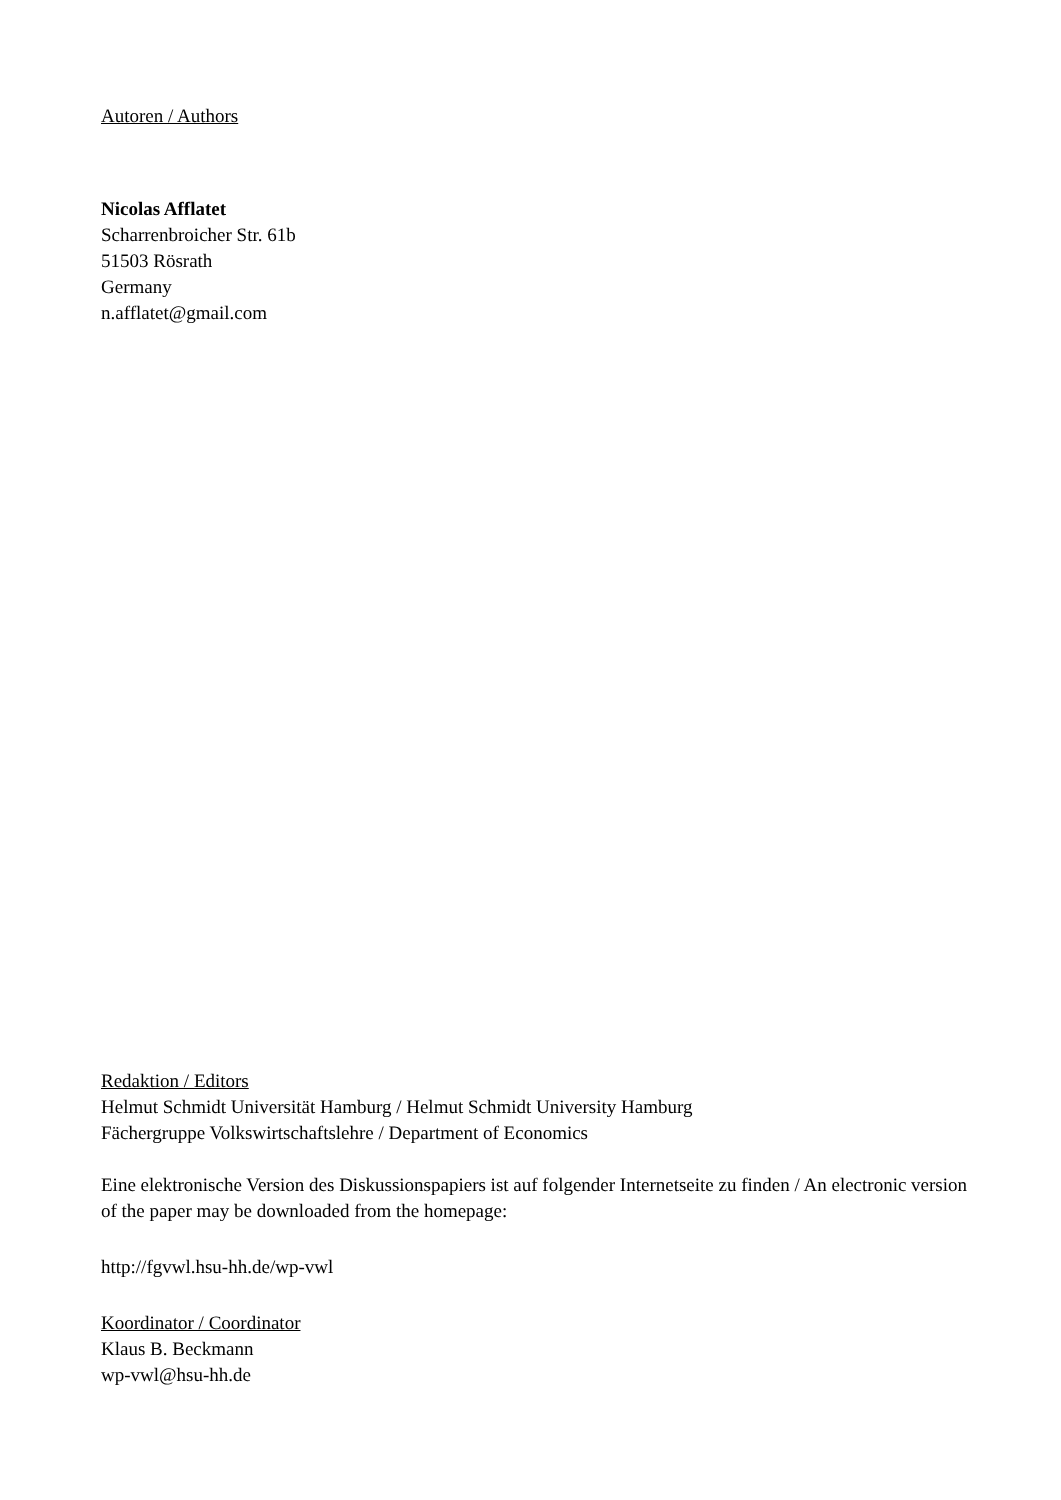Autoren / Authors
Nicolas Afflatet
Scharrenbroicher Str. 61b
51503 Rösrath
Germany
n.afflatet@gmail.com
Redaktion / Editors
Helmut Schmidt Universität Hamburg / Helmut Schmidt University Hamburg
Fächergruppe Volkswirtschaftslehre / Department of Economics
Eine elektronische Version des Diskussionspapiers ist auf folgender Internetseite zu finden / An electronic version of the paper may be downloaded from the homepage:
http://fgvwl.hsu-hh.de/wp-vwl
Koordinator / Coordinator
Klaus B. Beckmann
wp-vwl@hsu-hh.de